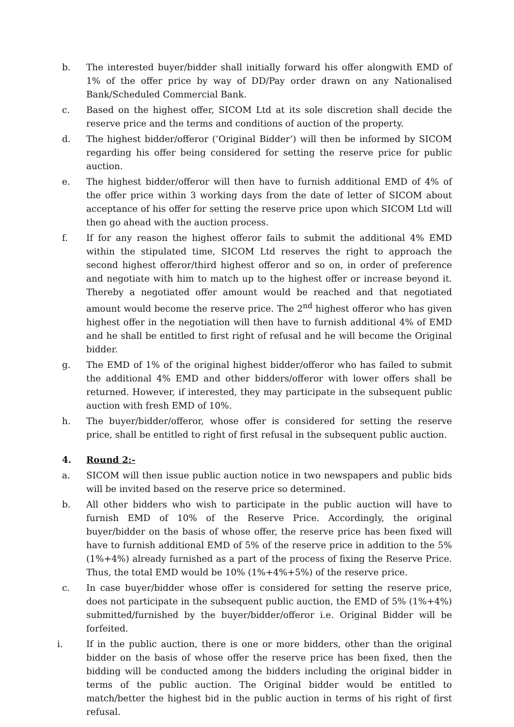b. The interested buyer/bidder shall initially forward his offer alongwith EMD of 1% of the offer price by way of DD/Pay order drawn on any Nationalised Bank/Scheduled Commercial Bank.
c. Based on the highest offer, SICOM Ltd at its sole discretion shall decide the reserve price and the terms and conditions of auction of the property.
d. The highest bidder/offeror (‘Original Bidder’) will then be informed by SICOM regarding his offer being considered for setting the reserve price for public auction.
e. The highest bidder/offeror will then have to furnish additional EMD of 4% of the offer price within 3 working days from the date of letter of SICOM about acceptance of his offer for setting the reserve price upon which SICOM Ltd will then go ahead with the auction process.
f. If for any reason the highest offeror fails to submit the additional 4% EMD within the stipulated time, SICOM Ltd reserves the right to approach the second highest offeror/third highest offeror and so on, in order of preference and negotiate with him to match up to the highest offer or increase beyond it. Thereby a negotiated offer amount would be reached and that negotiated amount would become the reserve price. The 2<sup>nd</sup> highest offeror who has given highest offer in the negotiation will then have to furnish additional 4% of EMD and he shall be entitled to first right of refusal and he will become the Original bidder.
g. The EMD of 1% of the original highest bidder/offeror who has failed to submit the additional 4% EMD and other bidders/offeror with lower offers shall be returned. However, if interested, they may participate in the subsequent public auction with fresh EMD of 10%.
h. The buyer/bidder/offeror, whose offer is considered for setting the reserve price, shall be entitled to right of first refusal in the subsequent public auction.
4. Round 2:-
a. SICOM will then issue public auction notice in two newspapers and public bids will be invited based on the reserve price so determined.
b. All other bidders who wish to participate in the public auction will have to furnish EMD of 10% of the Reserve Price. Accordingly, the original buyer/bidder on the basis of whose offer, the reserve price has been fixed will have to furnish additional EMD of 5% of the reserve price in addition to the 5% (1%+4%) already furnished as a part of the process of fixing the Reserve Price. Thus, the total EMD would be 10% (1%+4%+5%) of the reserve price.
c. In case buyer/bidder whose offer is considered for setting the reserve price, does not participate in the subsequent public auction, the EMD of 5% (1%+4%) submitted/furnished by the buyer/bidder/offeror i.e. Original Bidder will be forfeited.
i. If in the public auction, there is one or more bidders, other than the original bidder on the basis of whose offer the reserve price has been fixed, then the bidding will be conducted among the bidders including the original bidder in terms of the public auction. The Original bidder would be entitled to match/better the highest bid in the public auction in terms of his right of first refusal.